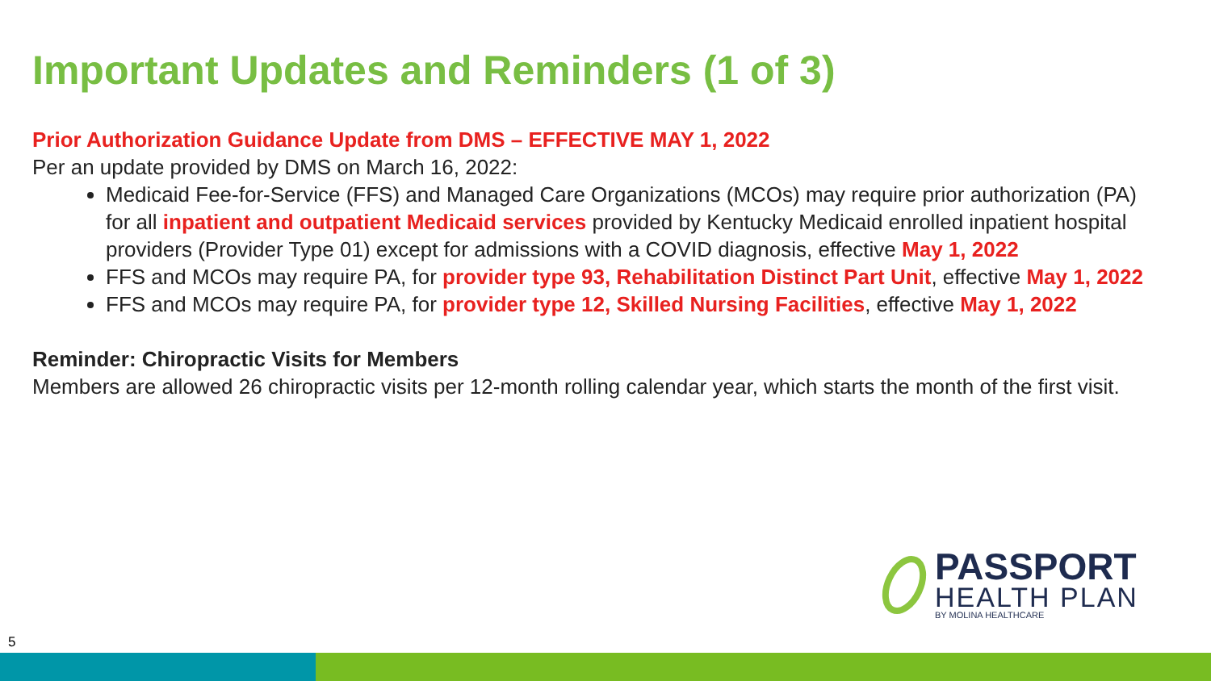Important Updates and Reminders (1 of 3)
Prior Authorization Guidance Update from DMS – EFFECTIVE MAY 1, 2022
Per an update provided by DMS on March 16, 2022:
Medicaid Fee-for-Service (FFS) and Managed Care Organizations (MCOs) may require prior authorization (PA) for all inpatient and outpatient Medicaid services provided by Kentucky Medicaid enrolled inpatient hospital providers (Provider Type 01) except for admissions with a COVID diagnosis, effective May 1, 2022
FFS and MCOs may require PA, for provider type 93, Rehabilitation Distinct Part Unit, effective May 1, 2022
FFS and MCOs may require PA, for provider type 12, Skilled Nursing Facilities, effective May 1, 2022
Reminder: Chiropractic Visits for Members
Members are allowed 26 chiropractic visits per 12-month rolling calendar year, which starts the month of the first visit.
PASSPORT
HEALTH PLAN
BY MOLINA HEALTHCARE
5